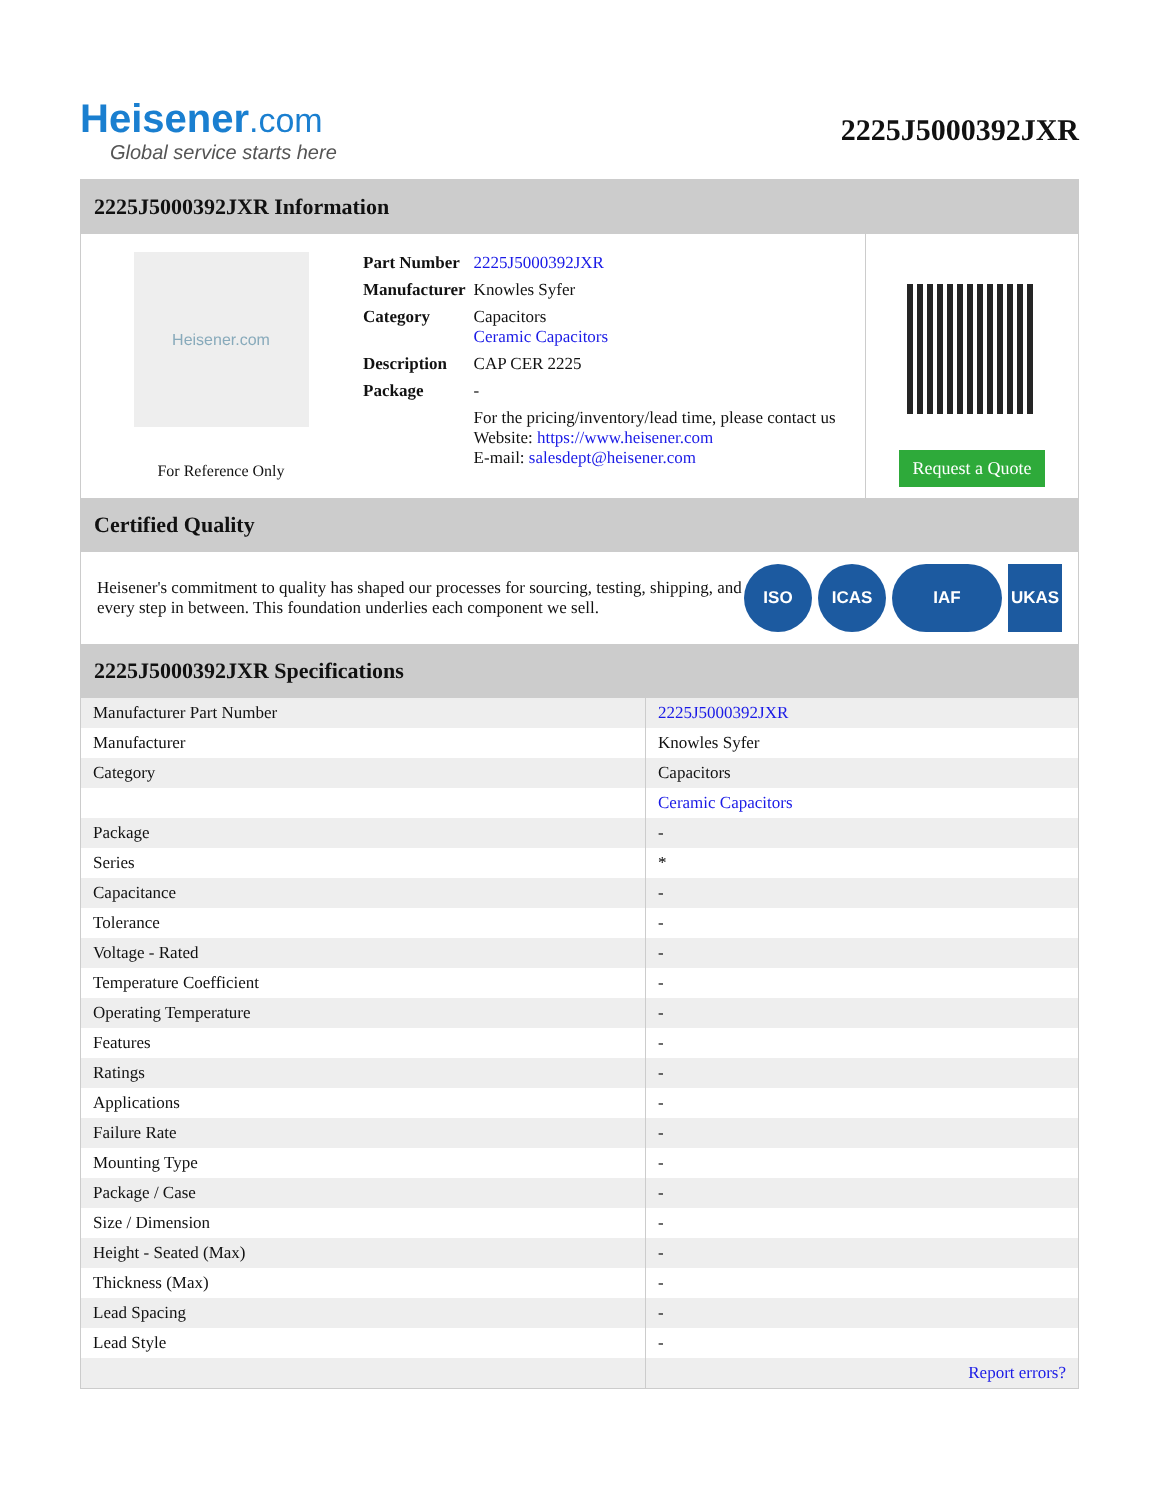Heisener.com
Global service starts here
2225J5000392JXR
2225J5000392JXR Information
Heisener.com
For Reference Only
| Part Number | 2225J5000392JXR |
| Manufacturer | Knowles Syfer |
| Category | Capacitors Ceramic Capacitors |
| Description | CAP CER 2225 |
| Package | - |
| | For the pricing/inventory/lead time, please contact us Website: https://www.heisener.com E-mail: salesdept@heisener.com |
Request a Quote
Certified Quality
Heisener's commitment to quality has shaped our processes for sourcing, testing, shipping, and every step in between. This foundation underlies each component we sell.
ISO ICAS IAF UKAS
2225J5000392JXR Specifications
| Manufacturer Part Number | 2225J5000392JXR |
| Manufacturer | Knowles Syfer |
| Category | Capacitors |
| | Ceramic Capacitors |
| Package | - |
| Series | * |
| Capacitance | - |
| Tolerance | - |
| Voltage - Rated | - |
| Temperature Coefficient | - |
| Operating Temperature | - |
| Features | - |
| Ratings | - |
| Applications | - |
| Failure Rate | - |
| Mounting Type | - |
| Package / Case | - |
| Size / Dimension | - |
| Height - Seated (Max) | - |
| Thickness (Max) | - |
| Lead Spacing | - |
| Lead Style | - |
| | Report errors? |